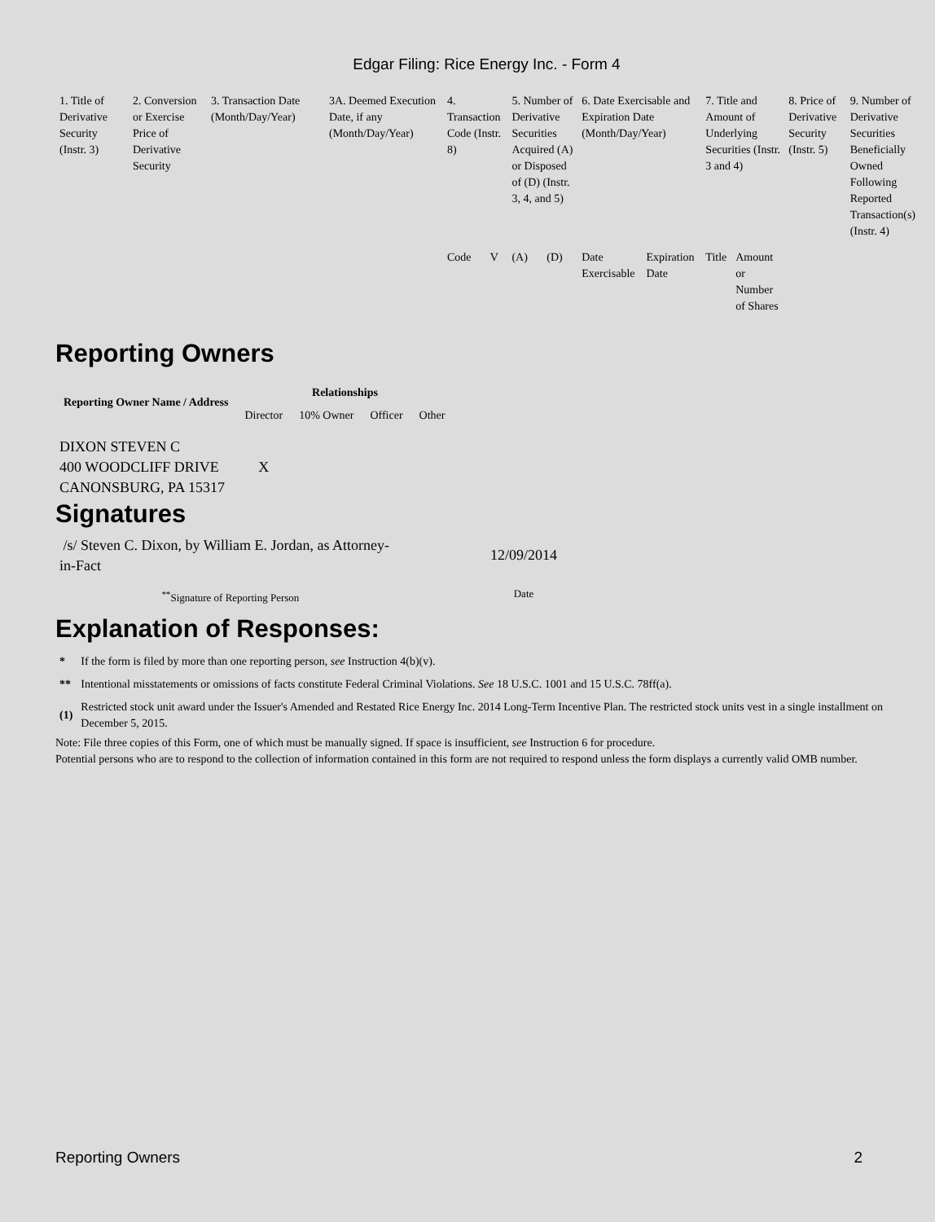Edgar Filing: Rice Energy Inc. - Form 4
| 1. Title of Derivative Security (Instr. 3) | 2. Conversion or Exercise Price of Derivative Security | 3. Transaction Date (Month/Day/Year) | 3A. Deemed Execution Date, if any (Month/Day/Year) | 4. Transaction Code (Instr. 8) | | 5. Number of Derivative Securities Acquired (A) or Disposed of (D) (Instr. 3, 4, and 5) | | 6. Date Exercisable and Expiration Date (Month/Day/Year) | | 7. Title and Amount of Underlying Securities (Instr. 3 and 4) | | 8. Price of Derivative Security (Instr. 5) | 9. Number of Derivative Securities Beneficially Owned Following Reported Transaction(s) (Instr. 4) |
| --- | --- | --- | --- | --- | --- | --- | --- | --- | --- | --- | --- | --- | --- |
| | | | | Code | V | (A) | (D) | Date Exercisable | Expiration Date | Title | Amount or Number of Shares | | |
Reporting Owners
| Reporting Owner Name / Address | Relationships | | | |
| --- | --- | --- | --- | --- |
| | Director | 10% Owner | Officer | Other |
| DIXON STEVEN C 400 WOODCLIFF DRIVE CANONSBURG, PA 15317 | X | | | |
Signatures
| /s/ Steven C. Dixon, by William E. Jordan, as Attorney-in-Fact | 12/09/2014 |
| <sup>**</sup> Signature of Reporting Person | Date |
Explanation of Responses:
| * | If the form is filed by more than one reporting person, see Instruction 4(b)(v). |
| ** | Intentional misstatements or omissions of facts constitute Federal Criminal Violations. See 18 U.S.C. 1001 and 15 U.S.C. 78ff(a). |
| (1) | Restricted stock unit award under the Issuer's Amended and Restated Rice Energy Inc. 2014 Long-Term Incentive Plan. The restricted stock units vest in a single installment on December 5, 2015. |
Note: File three copies of this Form, one of which must be manually signed. If space is insufficient, see Instruction 6 for procedure.
Potential persons who are to respond to the collection of information contained in this form are not required to respond unless the form displays a currently valid OMB number.
Reporting Owners 2